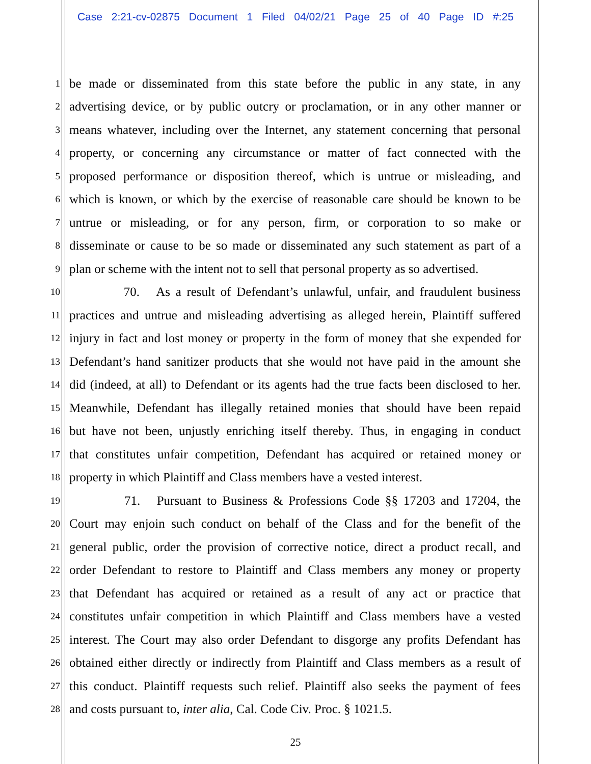Case 2:21-cv-02875 Document 1 Filed 04/02/21 Page 25 of 40 Page ID #:25
1 be made or disseminated from this state before the public in any state, in any
2 advertising device, or by public outcry or proclamation, or in any other manner or
3 means whatever, including over the Internet, any statement concerning that personal
4 property, or concerning any circumstance or matter of fact connected with the
5 proposed performance or disposition thereof, which is untrue or misleading, and
6 which is known, or which by the exercise of reasonable care should be known to be
7 untrue or misleading, or for any person, firm, or corporation to so make or
8 disseminate or cause to be so made or disseminated any such statement as part of a
9 plan or scheme with the intent not to sell that personal property as so advertised.
10 70. As a result of Defendant’s unlawful, unfair, and fraudulent business
11 practices and untrue and misleading advertising as alleged herein, Plaintiff suffered
12 injury in fact and lost money or property in the form of money that she expended for
13 Defendant’s hand sanitizer products that she would not have paid in the amount she
14 did (indeed, at all) to Defendant or its agents had the true facts been disclosed to her.
15 Meanwhile, Defendant has illegally retained monies that should have been repaid
16 but have not been, unjustly enriching itself thereby. Thus, in engaging in conduct
17 that constitutes unfair competition, Defendant has acquired or retained money or
18 property in which Plaintiff and Class members have a vested interest.
19 71. Pursuant to Business & Professions Code §§ 17203 and 17204, the
20 Court may enjoin such conduct on behalf of the Class and for the benefit of the
21 general public, order the provision of corrective notice, direct a product recall, and
22 order Defendant to restore to Plaintiff and Class members any money or property
23 that Defendant has acquired or retained as a result of any act or practice that
24 constitutes unfair competition in which Plaintiff and Class members have a vested
25 interest. The Court may also order Defendant to disgorge any profits Defendant has
26 obtained either directly or indirectly from Plaintiff and Class members as a result of
27 this conduct. Plaintiff requests such relief. Plaintiff also seeks the payment of fees
28 and costs pursuant to, inter alia, Cal. Code Civ. Proc. § 1021.5.
25